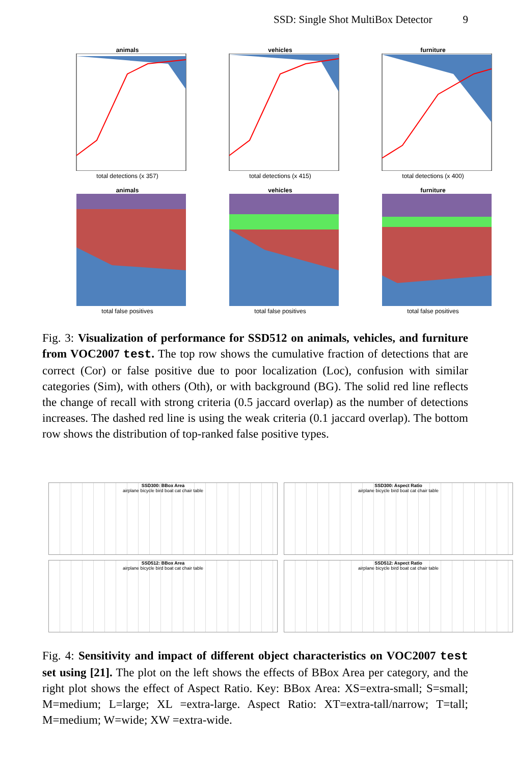SSD: Single Shot MultiBox Detector 9
animals
total detections (x 357)
vehicles
total detections (x 415)
furniture
total detections (x 400)
animals
total false positives
vehicles
total false positives
furniture
total false positives
Fig. 3: Visualization of performance for SSD512 on animals, vehicles, and furniture from VOC2007 test. The top row shows the cumulative fraction of detections that are correct (Cor) or false positive due to poor localization (Loc), confusion with similar categories (Sim), with others (Oth), or with background (BG). The solid red line reflects the change of recall with strong criteria (0.5 jaccard overlap) as the number of detections increases. The dashed red line is using the weak criteria (0.1 jaccard overlap). The bottom row shows the distribution of top-ranked false positive types.
SSD300: BBox Area
airplane bicycle bird boat cat chair table
SSD300: Aspect Ratio
airplane bicycle bird boat cat chair table
SSD512: BBox Area
airplane bicycle bird boat cat chair table
SSD512: Aspect Ratio
airplane bicycle bird boat cat chair table
Fig. 4: Sensitivity and impact of different object characteristics on VOC2007 test set using [21]. The plot on the left shows the effects of BBox Area per category, and the right plot shows the effect of Aspect Ratio. Key: BBox Area: XS=extra-small; S=small; M=medium; L=large; XL =extra-large. Aspect Ratio: XT=extra-tall/narrow; T=tall; M=medium; W=wide; XW =extra-wide.